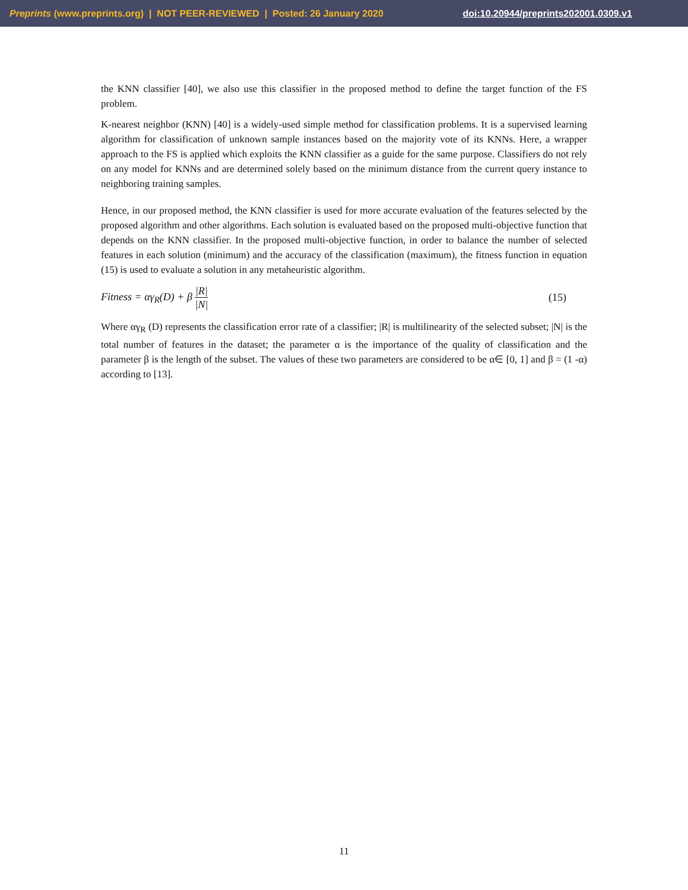Preprints (www.preprints.org) | NOT PEER-REVIEWED | Posted: 26 January 2020 doi:10.20944/preprints202001.0309.v1
the KNN classifier [40], we also use this classifier in the proposed method to define the target function of the FS problem.
K-nearest neighbor (KNN) [40] is a widely-used simple method for classification problems. It is a supervised learning algorithm for classification of unknown sample instances based on the majority vote of its KNNs. Here, a wrapper approach to the FS is applied which exploits the KNN classifier as a guide for the same purpose. Classifiers do not rely on any model for KNNs and are determined solely based on the minimum distance from the current query instance to neighboring training samples.
Hence, in our proposed method, the KNN classifier is used for more accurate evaluation of the features selected by the proposed algorithm and other algorithms. Each solution is evaluated based on the proposed multi-objective function that depends on the KNN classifier. In the proposed multi-objective function, in order to balance the number of selected features in each solution (minimum) and the accuracy of the classification (maximum), the fitness function in equation (15) is used to evaluate a solution in any metaheuristic algorithm.
Fitness = αγ<sub>R</sub>(D) + β |R| |N| (15)
Where αγ<sub>R</sub> (D) represents the classification error rate of a classifier; |R| is multilinearity of the selected subset; |N| is the total number of features in the dataset; the parameter α is the importance of the quality of classification and the parameter β is the length of the subset. The values of these two parameters are considered to be α∈ [0, 1] and β = (1 -α) according to [13].
11